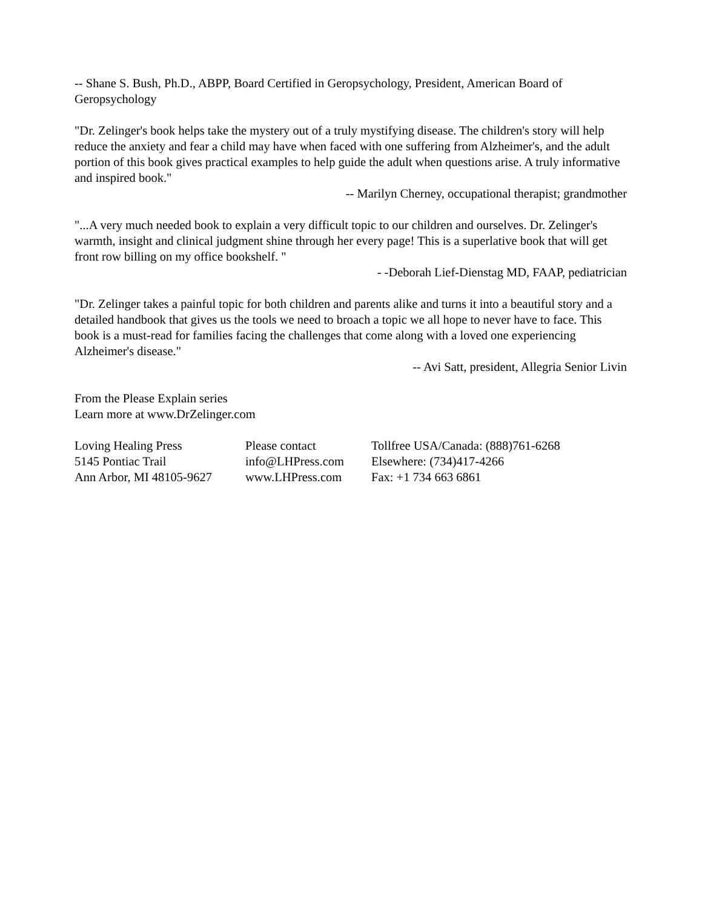-- Shane S. Bush, Ph.D., ABPP, Board Certified in Geropsychology, President, American Board of Geropsychology
"Dr. Zelinger's book helps take the mystery out of a truly mystifying disease. The children's story will help reduce the anxiety and fear a child may have when faced with one suffering from Alzheimer's, and the adult portion of this book gives practical examples to help guide the adult when questions arise. A truly informative and inspired book."
-- Marilyn Cherney, occupational therapist; grandmother
"...A very much needed book to explain a very difficult topic to our children and ourselves. Dr. Zelinger's warmth, insight and clinical judgment shine through her every page! This is a superlative book that will get front row billing on my office bookshelf. "
- -Deborah Lief-Dienstag MD, FAAP, pediatrician
"Dr. Zelinger takes a painful topic for both children and parents alike and turns it into a beautiful story and a detailed handbook that gives us the tools we need to broach a topic we all hope to never have to face. This book is a must-read for families facing the challenges that come along with a loved one experiencing Alzheimer's disease."
-- Avi Satt, president, Allegria Senior Livin
From the Please Explain series
Learn more at www.DrZelinger.com
Loving Healing Press
5145 Pontiac Trail
Ann Arbor, MI 48105-9627
Please contact
info@LHPress.com
www.LHPress.com
Tollfree USA/Canada: (888)761-6268
Elsewhere: (734)417-4266
Fax: +1 734 663 6861